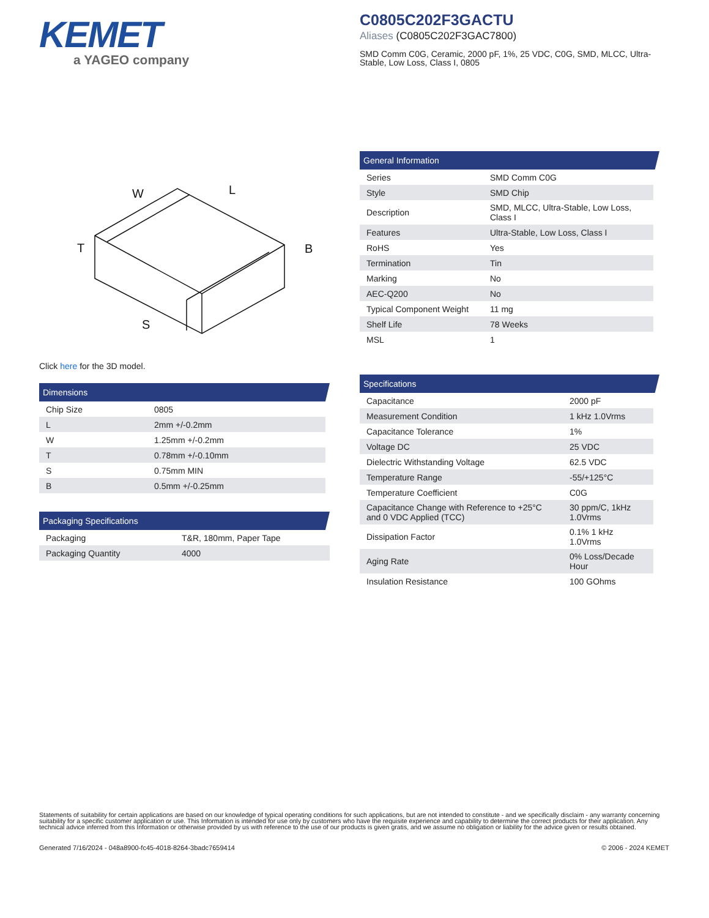KEMET
a YAGEO company
C0805C202F3GACTU
Aliases (C0805C202F3GAC7800)
SMD Comm C0G, Ceramic, 2000 pF, 1%, 25 VDC, C0G, SMD, MLCC, Ultra-Stable, Low Loss, Class I, 0805
W
L
B
T
S
Click here for the 3D model.
Dimensions
| Chip Size | 0805 |
| L | 2mm +/-0.2mm |
| W | 1.25mm +/-0.2mm |
| T | 0.78mm +/-0.10mm |
| S | 0.75mm MIN |
| B | 0.5mm +/-0.25mm |
Packaging Specifications
| Packaging | T&R, 180mm, Paper Tape |
| Packaging Quantity | 4000 |
General Information
| Series | SMD Comm C0G |
| Style | SMD Chip |
| Description | SMD, MLCC, Ultra-Stable, Low Loss, Class I |
| Features | Ultra-Stable, Low Loss, Class I |
| RoHS | Yes |
| Termination | Tin |
| Marking | No |
| AEC-Q200 | No |
| Typical Component Weight | 11 mg |
| Shelf Life | 78 Weeks |
| MSL | 1 |
Specifications
| Capacitance | 2000 pF |
| Measurement Condition | 1 kHz 1.0Vrms |
| Capacitance Tolerance | 1% |
| Voltage DC | 25 VDC |
| Dielectric Withstanding Voltage | 62.5 VDC |
| Temperature Range | -55/+125°C |
| Temperature Coefficient | C0G |
| Capacitance Change with Reference to +25°C and 0 VDC Applied (TCC) | 30 ppm/C, 1kHz 1.0Vrms |
| Dissipation Factor | 0.1% 1 kHz 1.0Vrms |
| Aging Rate | 0% Loss/Decade Hour |
| Insulation Resistance | 100 GOhms |
Statements of suitability for certain applications are based on our knowledge of typical operating conditions for such applications, but are not intended to constitute - and we specifically disclaim - any warranty concerning suitability for a specific customer application or use. This Information is intended for use only by customers who have the requisite experience and capability to determine the correct products for their application. Any technical advice inferred from this Information or otherwise provided by us with reference to the use of our products is given gratis, and we assume no obligation or liability for the advice given or results obtained.
Generated 7/16/2024 - 048a8900-fc45-4018-8264-3badc7659414 © 2006 - 2024 KEMET